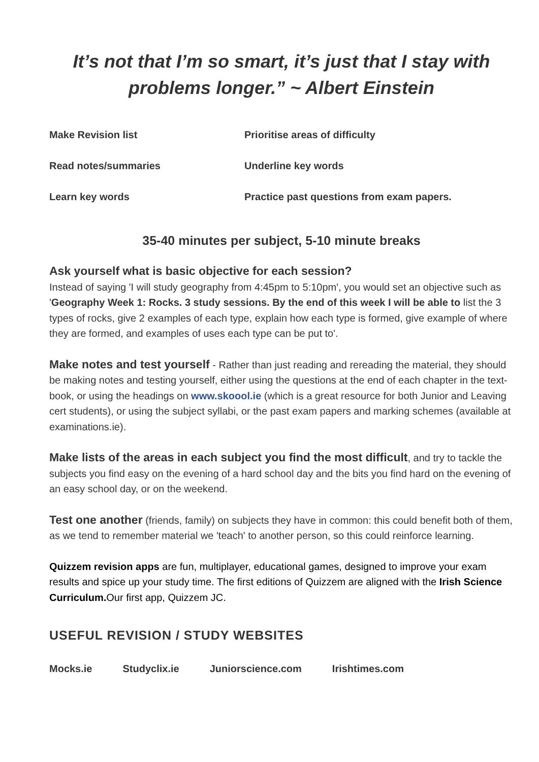It’s not that I’m so smart, it’s just that I stay with problems longer.” ~ Albert Einstein
Make Revision list
Prioritise areas of difficulty
Read notes/summaries
Underline key words
Learn key words
Practice past questions from exam papers.
35-40 minutes per subject, 5-10 minute breaks
Ask yourself what is basic objective for each session?
Instead of saying 'I will study geography from 4:45pm to 5:10pm', you would set an objective such as 'Geography Week 1: Rocks. 3 study sessions. By the end of this week I will be able to list the 3 types of rocks, give 2 examples of each type, explain how each type is formed, give example of where they are formed, and examples of uses each type can be put to'.
Make notes and test yourself - Rather than just reading and rereading the material, they should be making notes and testing yourself, either using the questions at the end of each chapter in the text-book, or using the headings on www.skoool.ie (which is a great resource for both Junior and Leaving cert students), or using the subject syllabi, or the past exam papers and marking schemes (available at examinations.ie).
Make lists of the areas in each subject you find the most difficult, and try to tackle the subjects you find easy on the evening of a hard school day and the bits you find hard on the evening of an easy school day, or on the weekend.
Test one another (friends, family) on subjects they have in common: this could benefit both of them, as we tend to remember material we 'teach' to another person, so this could reinforce learning.
Quizzem revision apps are fun, multiplayer, educational games, designed to improve your exam results and spice up your study time. The first editions of Quizzem are aligned with the Irish Science Curriculum. Our first app, Quizzem JC.
USEFUL REVISION / STUDY WEBSITES
Mocks.ie Studyclix.ie Juniorscience.com Irishtimes.com